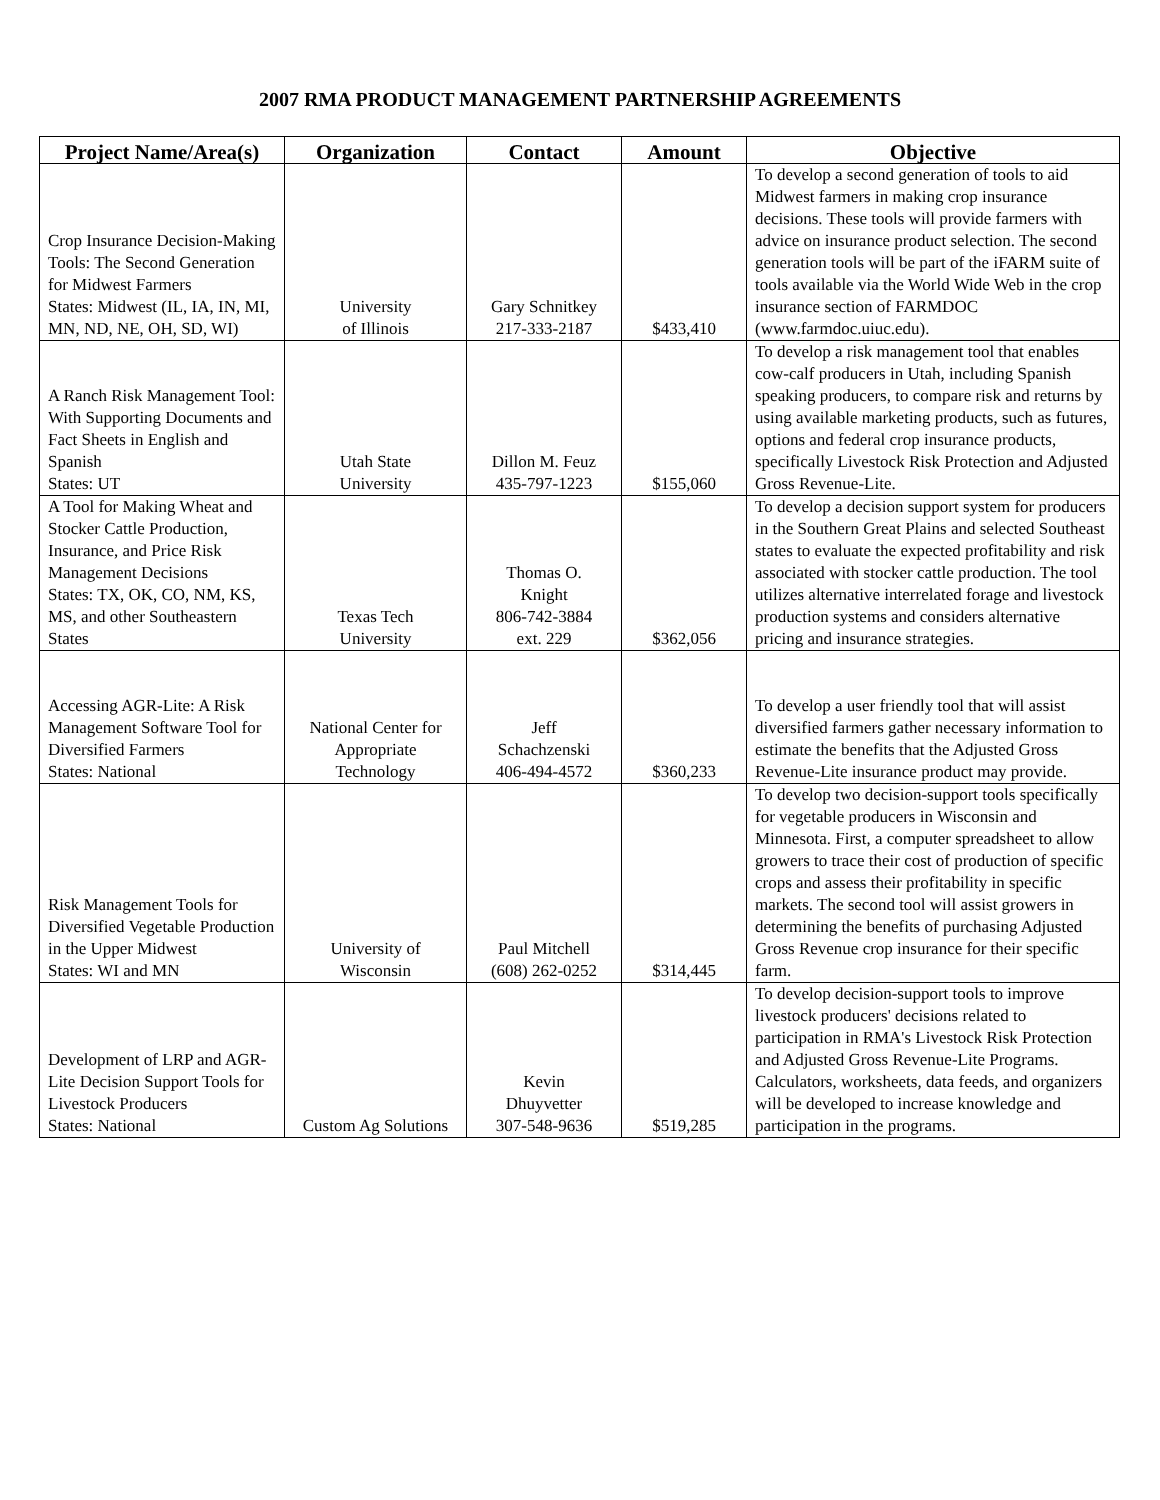2007 RMA PRODUCT MANAGEMENT PARTNERSHIP AGREEMENTS
| Project Name/Area(s) | Organization | Contact | Amount | Objective |
| --- | --- | --- | --- | --- |
| Crop Insurance Decision-Making Tools: The Second Generation for Midwest Farmers States: Midwest (IL, IA, IN, MI, MN, ND, NE, OH, SD, WI) | University of Illinois | Gary Schnitkey 217-333-2187 | $433,410 | To develop a second generation of tools to aid Midwest farmers in making crop insurance decisions. These tools will provide farmers with advice on insurance product selection. The second generation tools will be part of the iFARM suite of tools available via the World Wide Web in the crop insurance section of FARMDOC (www.farmdoc.uiuc.edu). |
| A Ranch Risk Management Tool: With Supporting Documents and Fact Sheets in English and Spanish States: UT | Utah State University | Dillon M. Feuz 435-797-1223 | $155,060 | To develop a risk management tool that enables cow-calf producers in Utah, including Spanish speaking producers, to compare risk and returns by using available marketing products, such as futures, options and federal crop insurance products, specifically Livestock Risk Protection and Adjusted Gross Revenue-Lite. |
| A Tool for Making Wheat and Stocker Cattle Production, Insurance, and Price Risk Management Decisions States: TX, OK, CO, NM, KS, MS, and other Southeastern States | Texas Tech University | Thomas O. Knight 806-742-3884 ext. 229 | $362,056 | To develop a decision support system for producers in the Southern Great Plains and selected Southeast states to evaluate the expected profitability and risk associated with stocker cattle production. The tool utilizes alternative interrelated forage and livestock production systems and considers alternative pricing and insurance strategies. |
| Accessing AGR-Lite: A Risk Management Software Tool for Diversified Farmers States: National | National Center for Appropriate Technology | Jeff Schachzenski 406-494-4572 | $360,233 | To develop a user friendly tool that will assist diversified farmers gather necessary information to estimate the benefits that the Adjusted Gross Revenue-Lite insurance product may provide. |
| Risk Management Tools for Diversified Vegetable Production in the Upper Midwest States: WI and MN | University of Wisconsin | Paul Mitchell (608) 262-0252 | $314,445 | To develop two decision-support tools specifically for vegetable producers in Wisconsin and Minnesota. First, a computer spreadsheet to allow growers to trace their cost of production of specific crops and assess their profitability in specific markets. The second tool will assist growers in determining the benefits of purchasing Adjusted Gross Revenue crop insurance for their specific farm. |
| Development of LRP and AGR-Lite Decision Support Tools for Livestock Producers States: National | Custom Ag Solutions | Kevin Dhuyvetter 307-548-9636 | $519,285 | To develop decision-support tools to improve livestock producers' decisions related to participation in RMA's Livestock Risk Protection and Adjusted Gross Revenue-Lite Programs. Calculators, worksheets, data feeds, and organizers will be developed to increase knowledge and participation in the programs. |